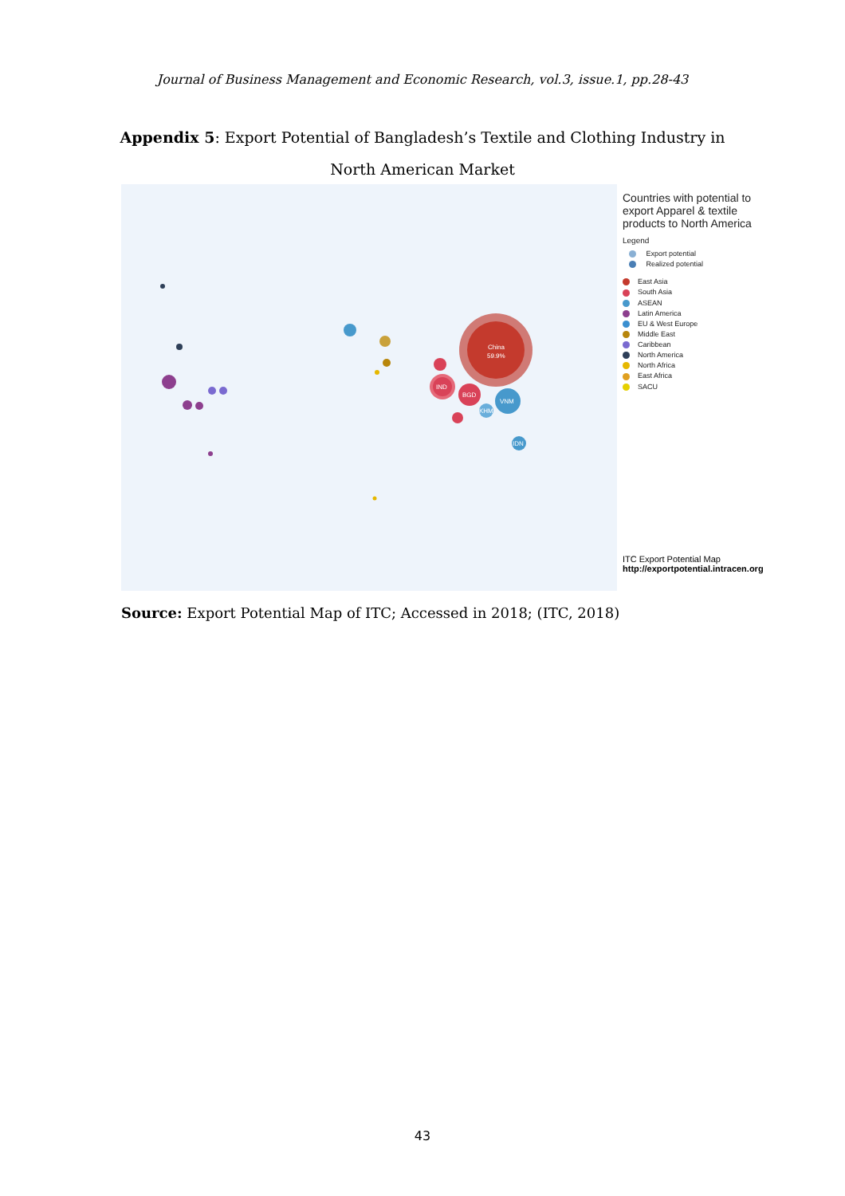Journal of Business Management and Economic Research, vol.3, issue.1, pp.28-43
Appendix 5: Export Potential of Bangladesh’s Textile and Clothing Industry in North American Market
China
59.9%
IND
BGD
VNM
KHM
IDN
Countries with potential to export Apparel & textile products to North America
Legend
Export potential
Realized potential
East Asia
South Asia
ASEAN
Latin America
EU & West Europe
Middle East
Caribbean
North America
North Africa
East Africa
SACU
ITC Export Potential Map
http://exportpotential.intracen.org
Source: Export Potential Map of ITC; Accessed in 2018; (ITC, 2018)
43